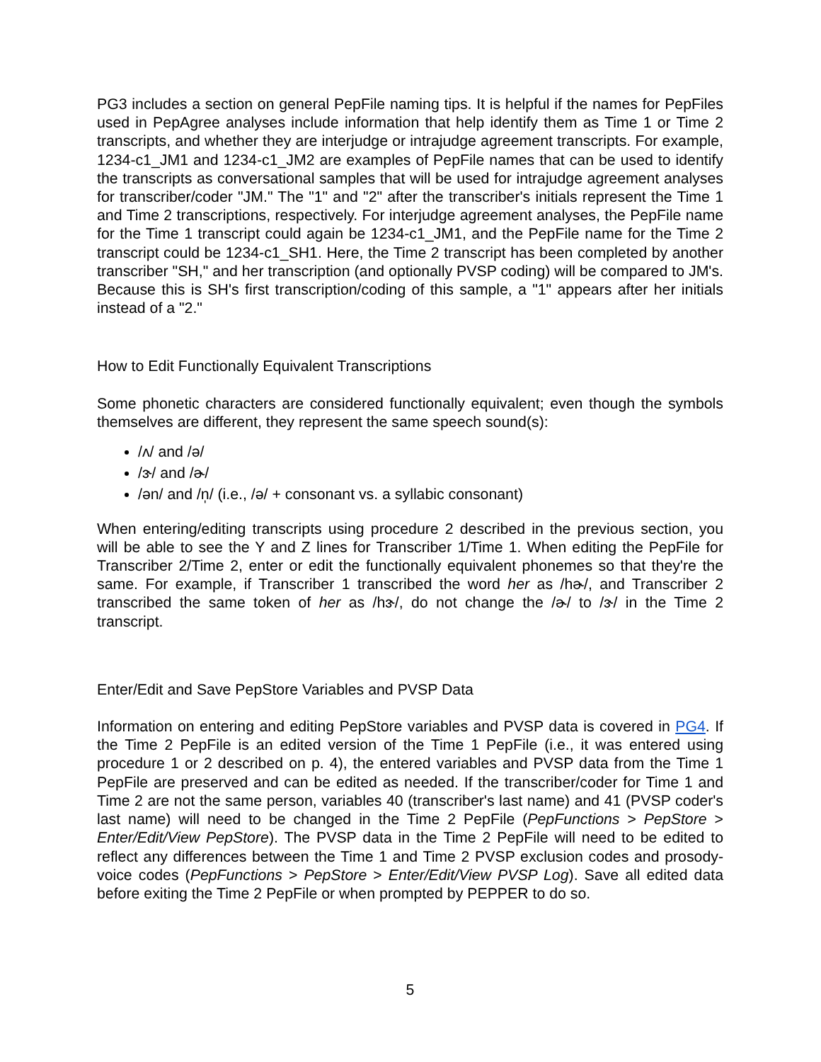PG3 includes a section on general PepFile naming tips. It is helpful if the names for PepFiles used in PepAgree analyses include information that help identify them as Time 1 or Time 2 transcripts, and whether they are interjudge or intrajudge agreement transcripts. For example, 1234-c1_JM1 and 1234-c1_JM2 are examples of PepFile names that can be used to identify the transcripts as conversational samples that will be used for intrajudge agreement analyses for transcriber/coder "JM." The "1" and "2" after the transcriber's initials represent the Time 1 and Time 2 transcriptions, respectively. For interjudge agreement analyses, the PepFile name for the Time 1 transcript could again be 1234-c1_JM1, and the PepFile name for the Time 2 transcript could be 1234-c1_SH1. Here, the Time 2 transcript has been completed by another transcriber "SH," and her transcription (and optionally PVSP coding) will be compared to JM's. Because this is SH's first transcription/coding of this sample, a "1" appears after her initials instead of a "2."
How to Edit Functionally Equivalent Transcriptions
Some phonetic characters are considered functionally equivalent; even though the symbols themselves are different, they represent the same speech sound(s):
/ʌ/ and /ə/
/ɝ/ and /ɚ/
/ən/ and /n̩/ (i.e., /ə/ + consonant vs. a syllabic consonant)
When entering/editing transcripts using procedure 2 described in the previous section, you will be able to see the Y and Z lines for Transcriber 1/Time 1. When editing the PepFile for Transcriber 2/Time 2, enter or edit the functionally equivalent phonemes so that they're the same. For example, if Transcriber 1 transcribed the word her as /hɚ/, and Transcriber 2 transcribed the same token of her as /hɝ/, do not change the /ɚ/ to /ɝ/ in the Time 2 transcript.
Enter/Edit and Save PepStore Variables and PVSP Data
Information on entering and editing PepStore variables and PVSP data is covered in PG4. If the Time 2 PepFile is an edited version of the Time 1 PepFile (i.e., it was entered using procedure 1 or 2 described on p. 4), the entered variables and PVSP data from the Time 1 PepFile are preserved and can be edited as needed. If the transcriber/coder for Time 1 and Time 2 are not the same person, variables 40 (transcriber's last name) and 41 (PVSP coder's last name) will need to be changed in the Time 2 PepFile (PepFunctions > PepStore > Enter/Edit/View PepStore). The PVSP data in the Time 2 PepFile will need to be edited to reflect any differences between the Time 1 and Time 2 PVSP exclusion codes and prosody-voice codes (PepFunctions > PepStore > Enter/Edit/View PVSP Log). Save all edited data before exiting the Time 2 PepFile or when prompted by PEPPER to do so.
5